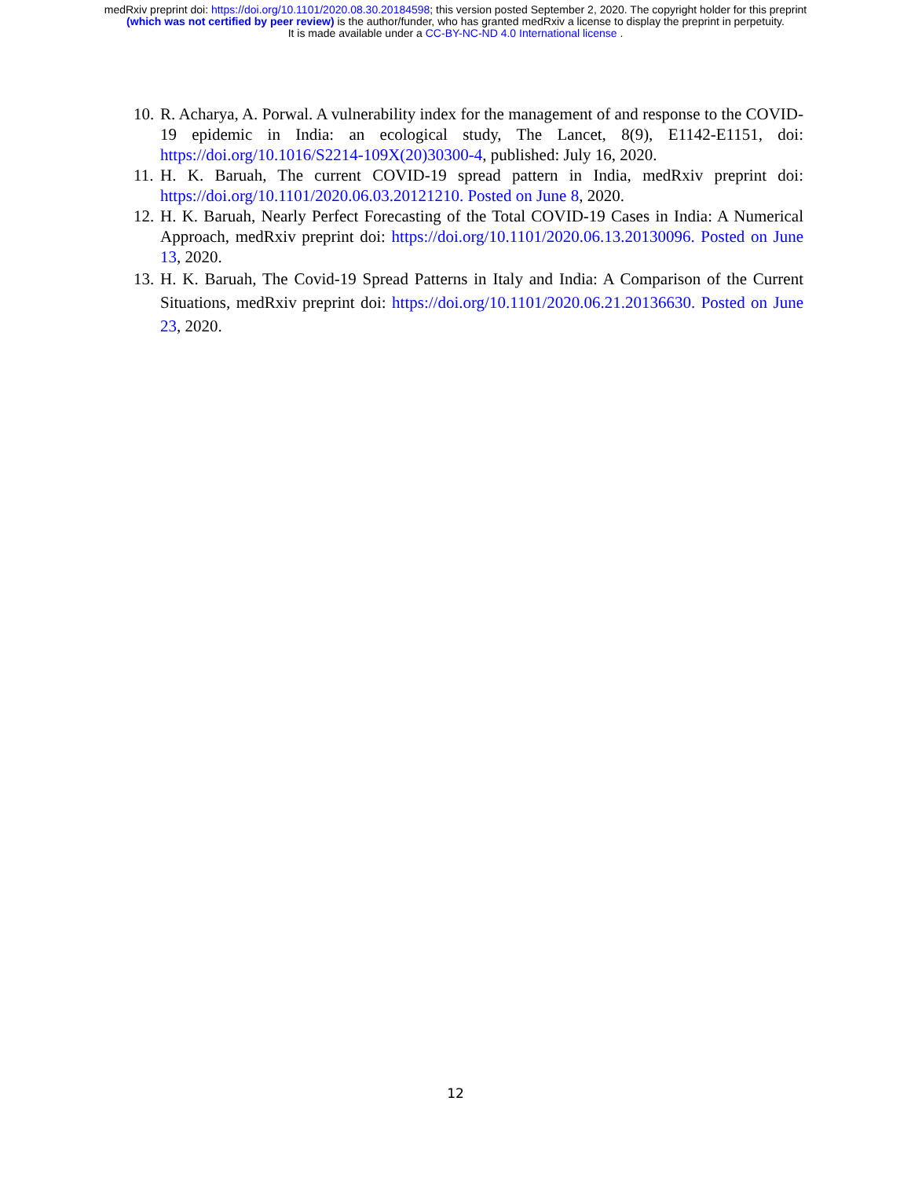medRxiv preprint doi: https://doi.org/10.1101/2020.08.30.20184598; this version posted September 2, 2020. The copyright holder for this preprint
(which was not certified by peer review) is the author/funder, who has granted medRxiv a license to display the preprint in perpetuity.
It is made available under a CC-BY-NC-ND 4.0 International license .
10. R. Acharya, A. Porwal. A vulnerability index for the management of and response to the COVID-19 epidemic in India: an ecological study, The Lancet, 8(9), E1142-E1151, doi: https://doi.org/10.1016/S2214-109X(20)30300-4, published: July 16, 2020.
11. H. K. Baruah, The current COVID-19 spread pattern in India, medRxiv preprint doi: https://doi.org/10.1101/2020.06.03.20121210. Posted on June 8, 2020.
12. H. K. Baruah, Nearly Perfect Forecasting of the Total COVID-19 Cases in India: A Numerical Approach, medRxiv preprint doi: https://doi.org/10.1101/2020.06.13.20130096. Posted on June 13, 2020.
13. H. K. Baruah, The Covid-19 Spread Patterns in Italy and India: A Comparison of the Current Situations, medRxiv preprint doi: https://doi.org/10.1101/2020.06.21.20136630. Posted on June 23, 2020.
12